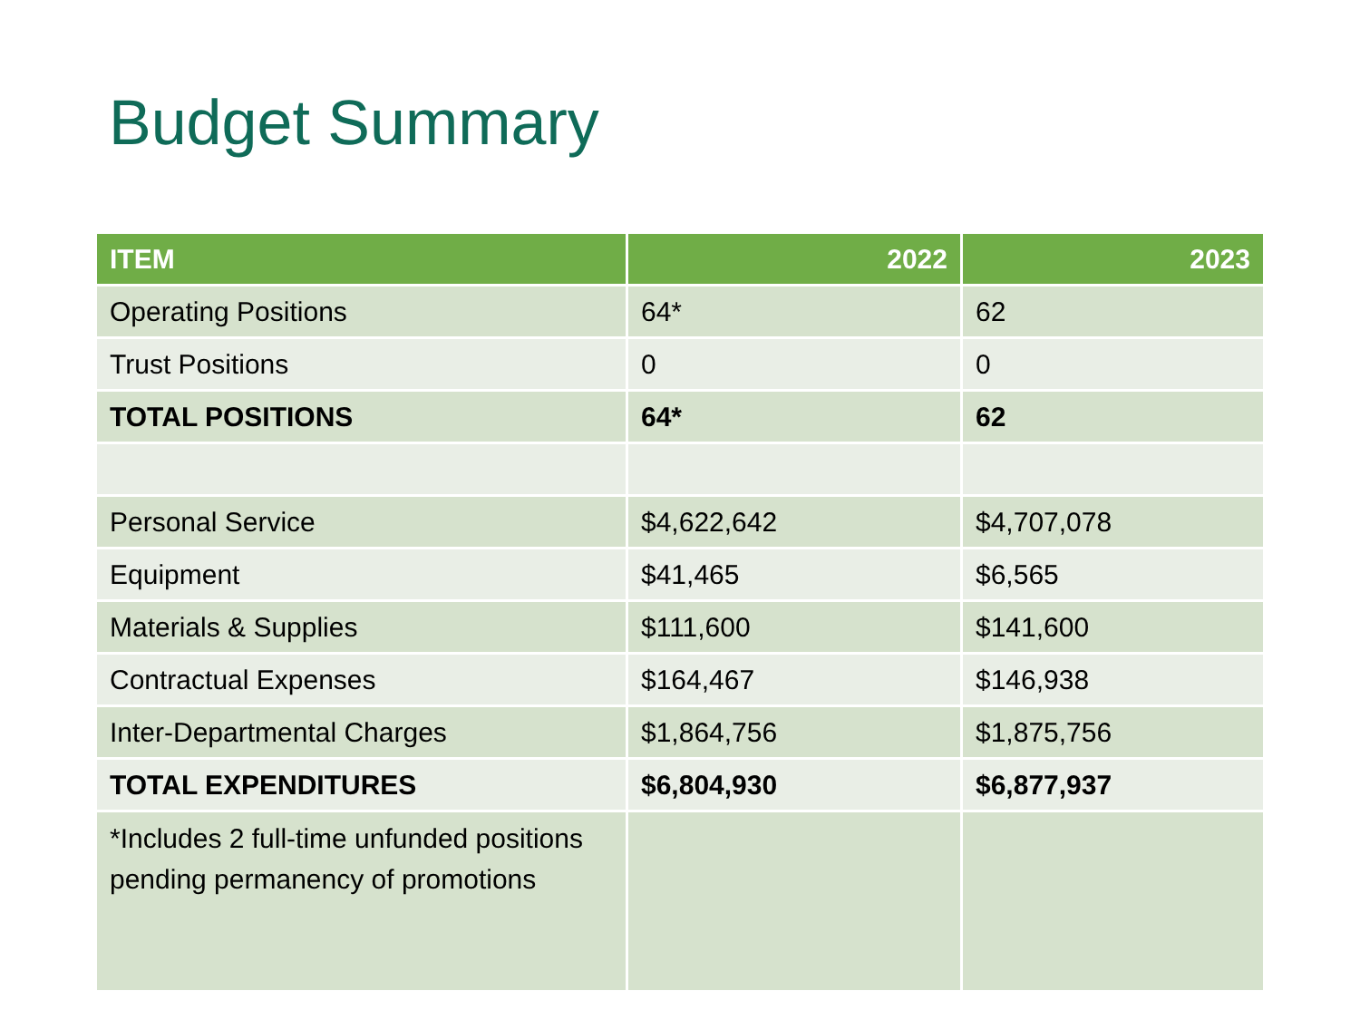Budget Summary
| ITEM | 2022 | 2023 |
| --- | --- | --- |
| Operating Positions | 64* | 62 |
| Trust Positions | 0 | 0 |
| TOTAL POSITIONS | 64* | 62 |
| Personal Service | $4,622,642 | $4,707,078 |
| Equipment | $41,465 | $6,565 |
| Materials & Supplies | $111,600 | $141,600 |
| Contractual Expenses | $164,467 | $146,938 |
| Inter-Departmental Charges | $1,864,756 | $1,875,756 |
| TOTAL EXPENDITURES | $6,804,930 | $6,877,937 |
| *Includes 2 full-time unfunded positions pending permanency of promotions | | |